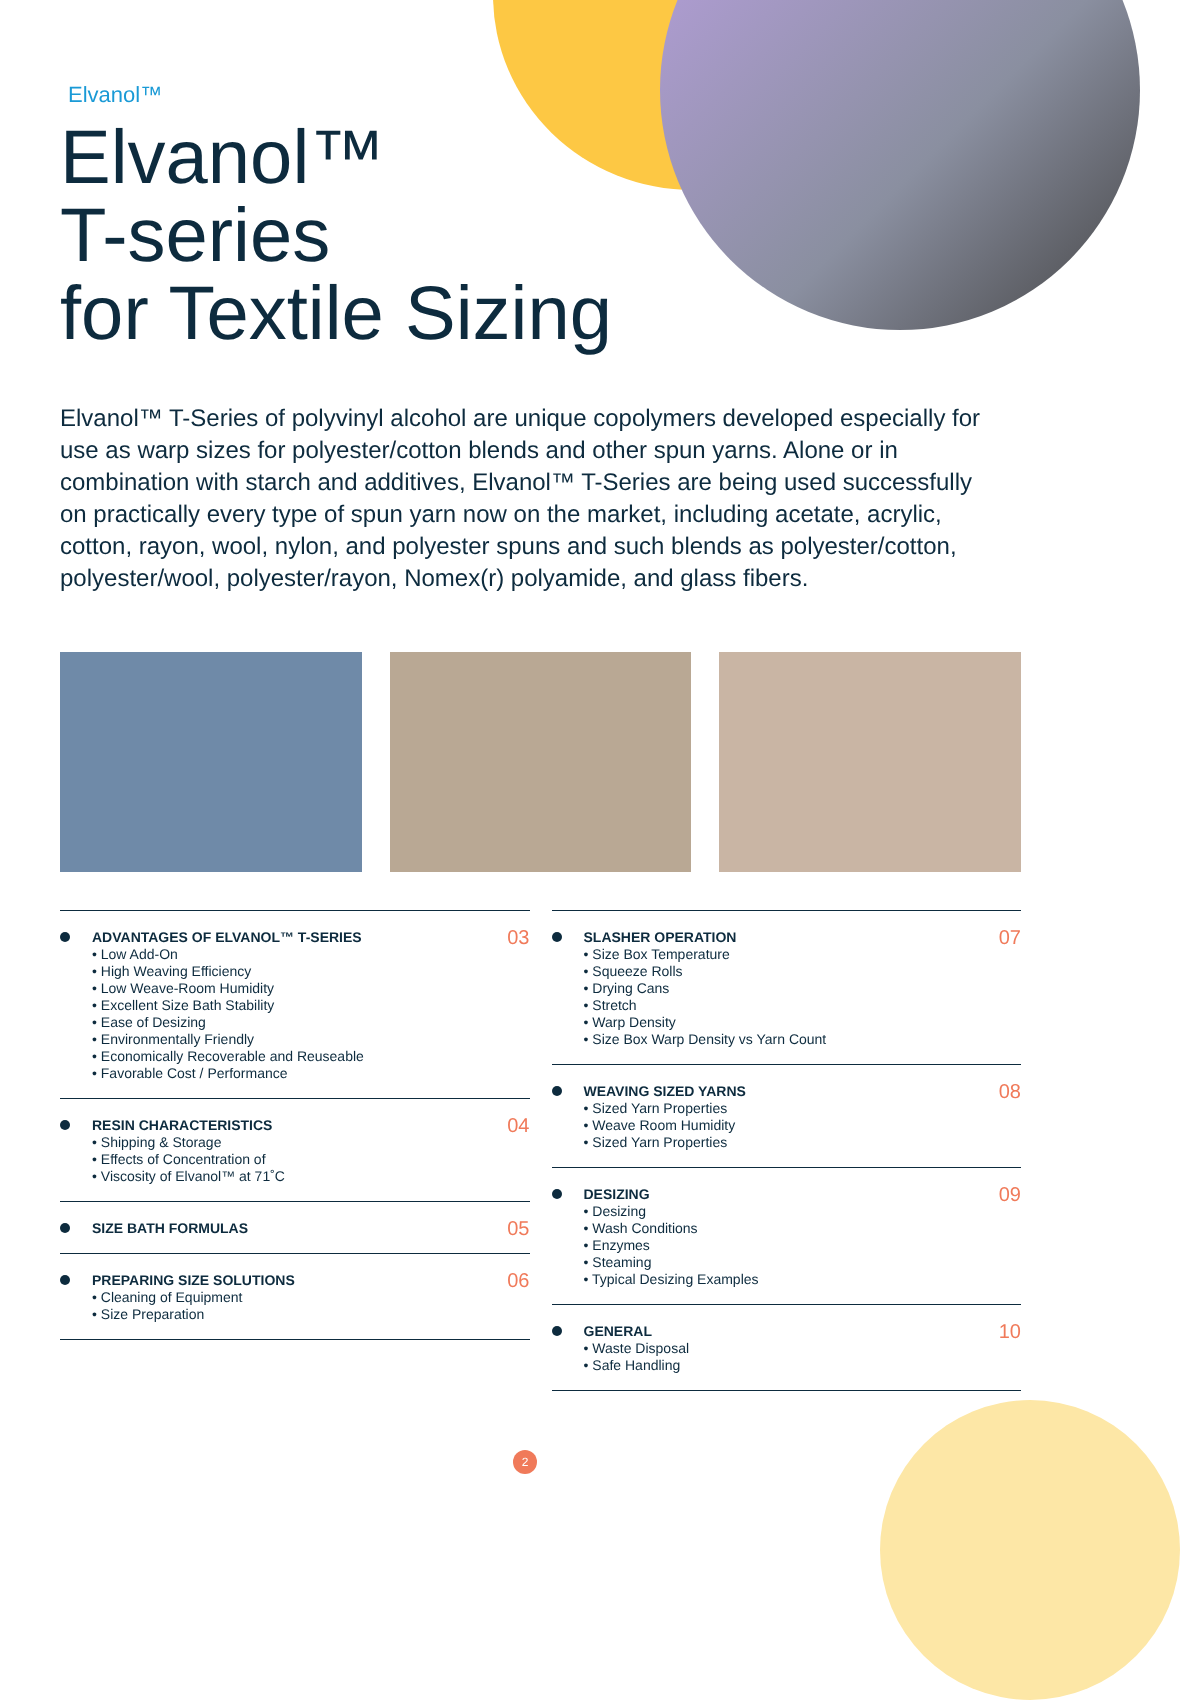Elvanol™
Elvanol™
T-series
for Textile Sizing
Elvanol™ T-Series of polyvinyl alcohol are unique copolymers developed especially for use as warp sizes for polyester/cotton blends and other spun yarns. Alone or in combination with starch and additives, Elvanol™ T-Series are being used successfully on practically every type of spun yarn now on the market, including acetate, acrylic, cotton, rayon, wool, nylon, and polyester spuns and such blends as polyester/cotton, polyester/wool, polyester/rayon, Nomex(r) polyamide, and glass fibers.
ADVANTAGES OF ELVANOL™ T-SERIES
• Low Add-On
• High Weaving Efficiency
• Low Weave-Room Humidity
• Excellent Size Bath Stability
• Ease of Desizing
• Environmentally Friendly
• Economically Recoverable and Reuseable
• Favorable Cost / Performance
03
RESIN CHARACTERISTICS
• Shipping & Storage
• Effects of Concentration of
• Viscosity of Elvanol™ at 71˚C
04
SIZE BATH FORMULAS 05
PREPARING SIZE SOLUTIONS
• Cleaning of Equipment
• Size Preparation
06
SLASHER OPERATION
• Size Box Temperature
• Squeeze Rolls
• Drying Cans
• Stretch
• Warp Density
• Size Box Warp Density vs Yarn Count
07
WEAVING SIZED YARNS
• Sized Yarn Properties
• Weave Room Humidity
• Sized Yarn Properties
08
DESIZING
• Desizing
• Wash Conditions
• Enzymes
• Steaming
• Typical Desizing Examples
09
GENERAL
• Waste Disposal
• Safe Handling
10
2